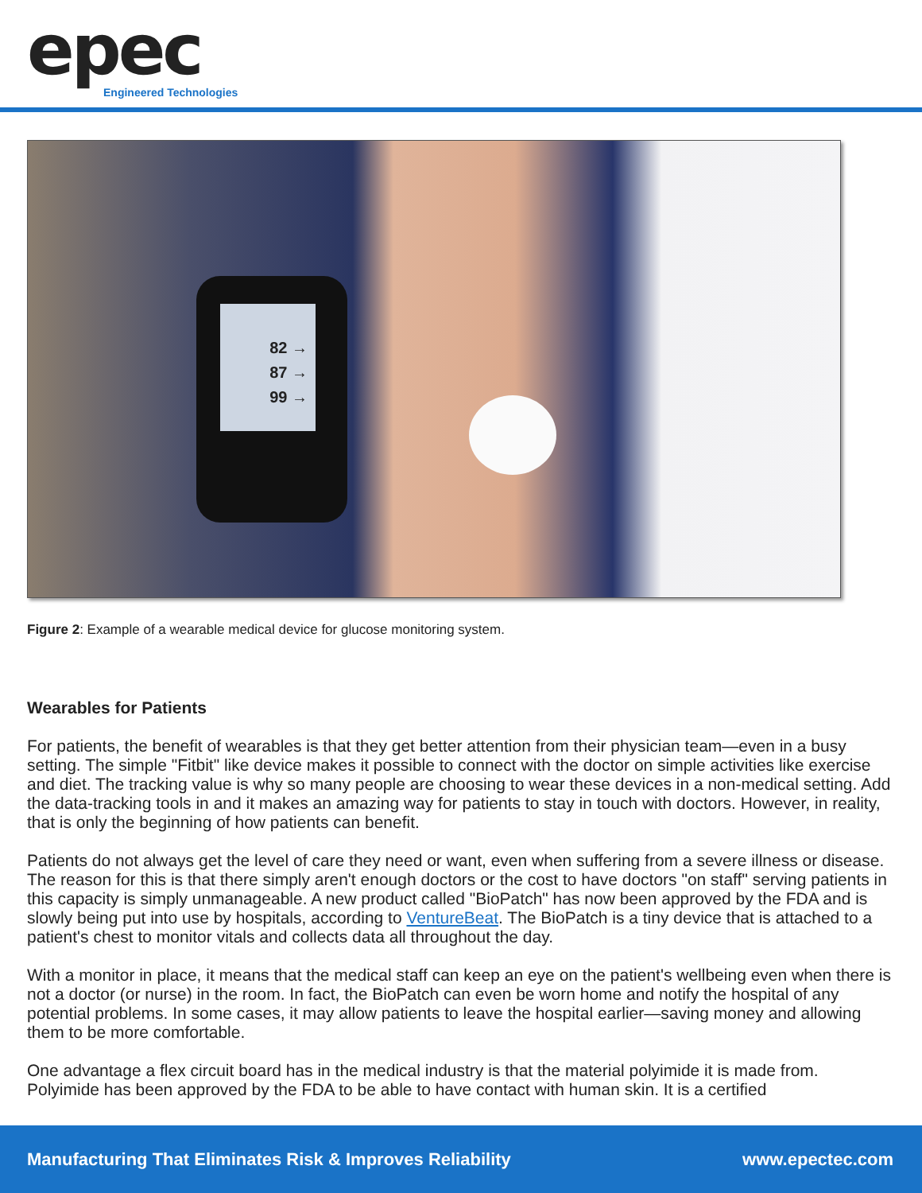epec
Engineered Technologies
82 →
87 →
99 →
Figure 2: Example of a wearable medical device for glucose monitoring system.
Wearables for Patients
For patients, the benefit of wearables is that they get better attention from their physician team—even in a busy setting. The simple "Fitbit" like device makes it possible to connect with the doctor on simple activities like exercise and diet. The tracking value is why so many people are choosing to wear these devices in a non-medical setting. Add the data-tracking tools in and it makes an amazing way for patients to stay in touch with doctors. However, in reality, that is only the beginning of how patients can benefit.
Patients do not always get the level of care they need or want, even when suffering from a severe illness or disease. The reason for this is that there simply aren't enough doctors or the cost to have doctors "on staff" serving patients in this capacity is simply unmanageable. A new product called "BioPatch" has now been approved by the FDA and is slowly being put into use by hospitals, according to VentureBeat. The BioPatch is a tiny device that is attached to a patient's chest to monitor vitals and collects data all throughout the day.
With a monitor in place, it means that the medical staff can keep an eye on the patient's wellbeing even when there is not a doctor (or nurse) in the room. In fact, the BioPatch can even be worn home and notify the hospital of any potential problems. In some cases, it may allow patients to leave the hospital earlier—saving money and allowing them to be more comfortable.
One advantage a flex circuit board has in the medical industry is that the material polyimide it is made from. Polyimide has been approved by the FDA to be able to have contact with human skin. It is a certified
Manufacturing That Eliminates Risk & Improves Reliability www.epectec.com